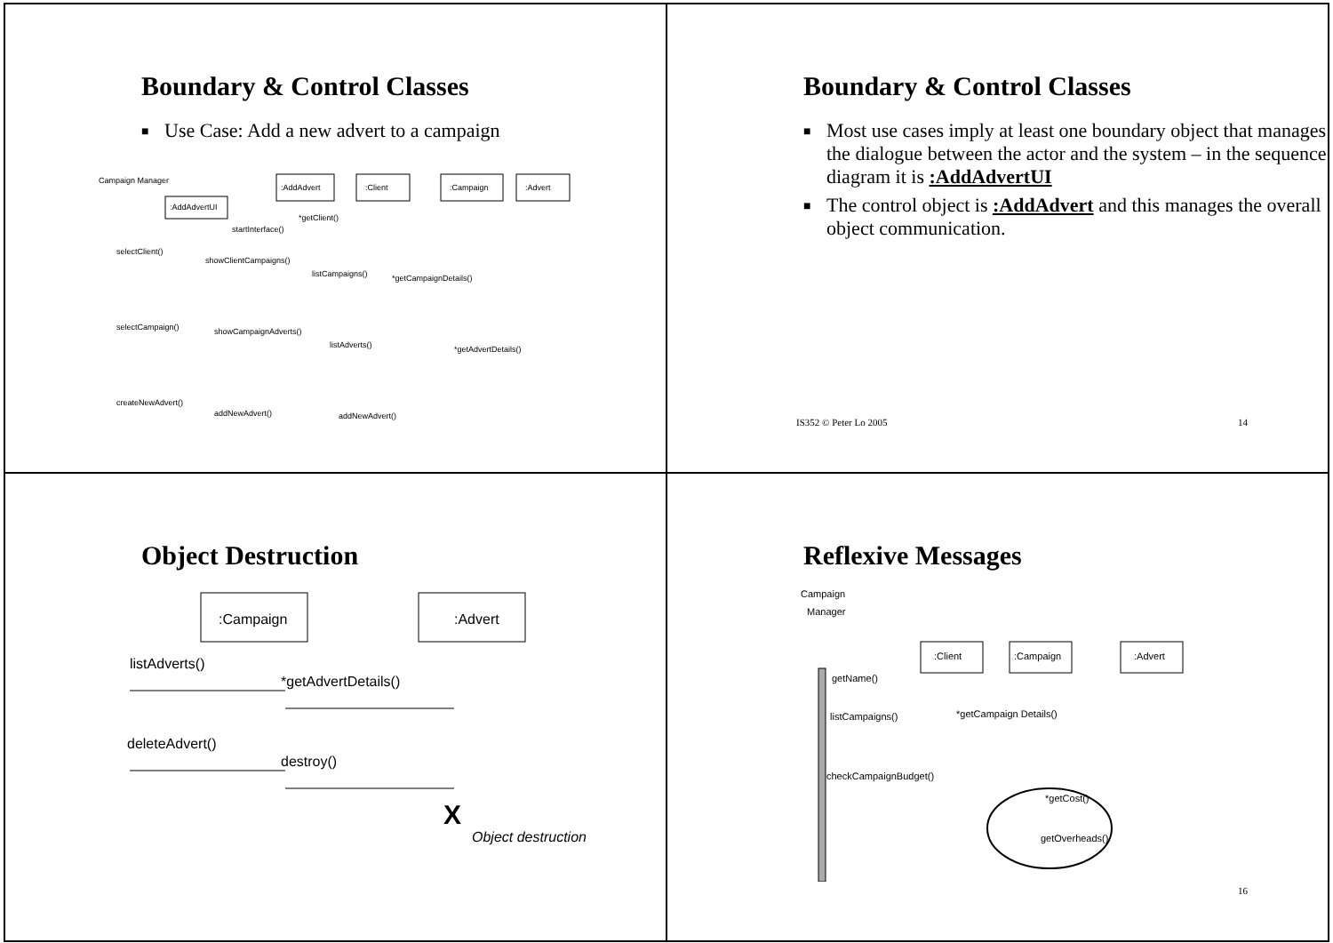Boundary & Control Classes
■ Use Case: Add a new advert to a campaign
Campaign Manager
:AddAdvertUI
:AddAdvert
:Client
:Campaign
:Advert
startInterface()
*getClient()
selectClient()
showClientCampaigns()
listCampaigns()
*getCampaignDetails()
selectCampaign()
showCampaignAdverts()
listAdverts()
*getAdvertDetails()
createNewAdvert()
addNewAdvert()
addNewAdvert()
Boundary & Control Classes
■ Most use cases imply at least one boundary object that manages the dialogue between the actor and the system – in the sequence diagram it is :AddAdvertUI
■ The control object is :AddAdvert and this manages the overall object communication.
IS352 © Peter Lo 2005 14
Object Destruction
:Campaign
:Advert
listAdverts()
*getAdvertDetails()
deleteAdvert()
destroy()
Object destruction
X
Reflexive Messages
Campaign
Manager
:Client
:Campaign
:Advert
getName()
listCampaigns()
*getCampaign Details()
checkCampaignBudget()
*getCost()
getOverheads()
16